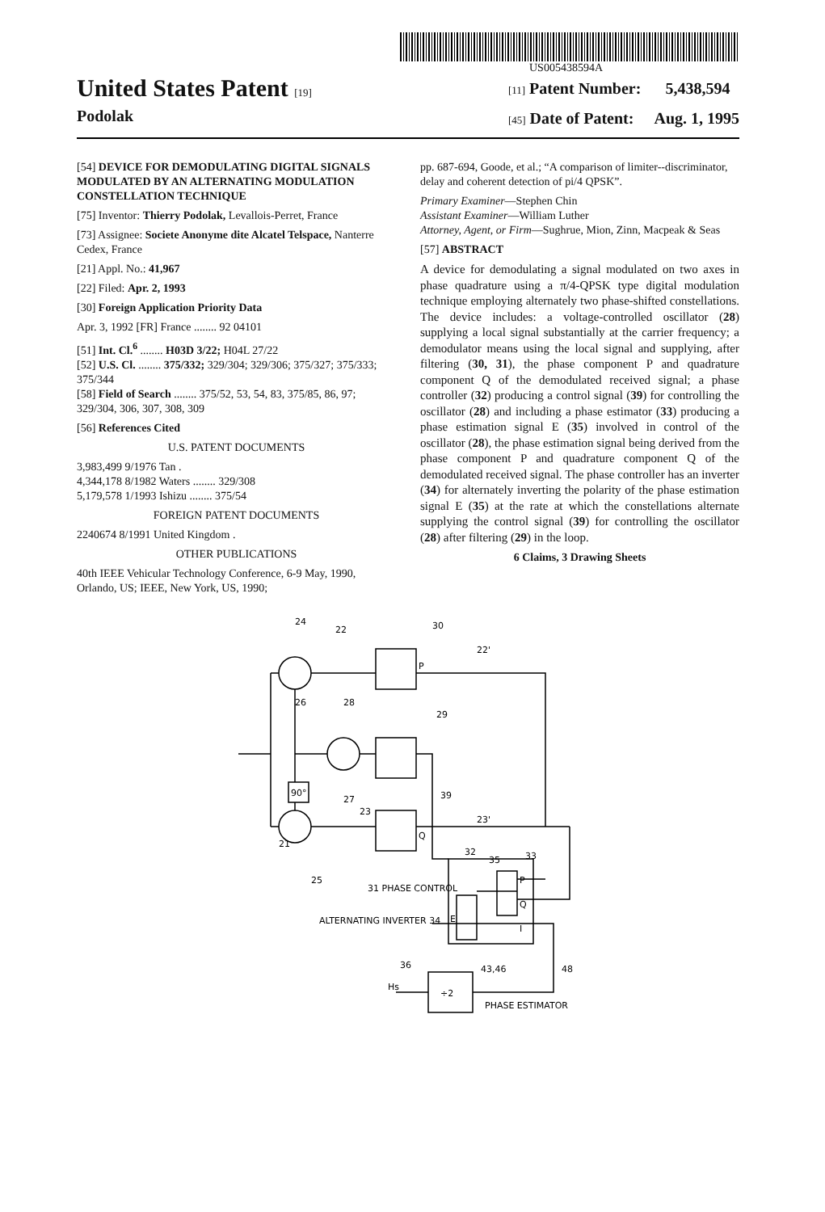US005438594A
United States Patent [19]
Podolak
[11] Patent Number: 5,438,594
[45] Date of Patent: Aug. 1, 1995
[54] DEVICE FOR DEMODULATING DIGITAL SIGNALS MODULATED BY AN ALTERNATING MODULATION CONSTELLATION TECHNIQUE
[75] Inventor: Thierry Podolak, Levallois-Perret, France
[73] Assignee: Societe Anonyme dite Alcatel Telspace, Nanterre Cedex, France
[21] Appl. No.: 41,967
[22] Filed: Apr. 2, 1993
[30] Foreign Application Priority Data
Apr. 3, 1992 [FR] France ........ 92 04101
[51] Int. Cl.<sup>6</sup> ........ H03D 3/22; H04L 27/22
[52] U.S. Cl. ........ 375/332; 329/304; 329/306; 375/327; 375/333; 375/344
[58] Field of Search ........ 375/52, 53, 54, 83, 375/85, 86, 97; 329/304, 306, 307, 308, 309
[56] References Cited
U.S. PATENT DOCUMENTS
3,983,499 9/1976 Tan .
4,344,178 8/1982 Waters ........ 329/308
5,179,578 1/1993 Ishizu ........ 375/54
FOREIGN PATENT DOCUMENTS
2240674 8/1991 United Kingdom .
OTHER PUBLICATIONS
40th IEEE Vehicular Technology Conference, 6-9 May, 1990, Orlando, US; IEEE, New York, US, 1990;
pp. 687-694, Goode, et al.; “A comparison of limiter--discriminator, delay and coherent detection of pi/4 QPSK”.
Primary Examiner—Stephen Chin
Assistant Examiner—William Luther
Attorney, Agent, or Firm—Sughrue, Mion, Zinn, Macpeak & Seas
[57] ABSTRACT
A device for demodulating a signal modulated on two axes in phase quadrature using a π/4-QPSK type digital modulation technique employing alternately two phase-shifted constellations. The device includes: a voltage-controlled oscillator (28) supplying a local signal substantially at the carrier frequency; a demodulator means using the local signal and supplying, after filtering (30, 31), the phase component P and quadrature component Q of the demodulated received signal; a phase controller (32) producing a control signal (39) for controlling the oscillator (28) and including a phase estimator (33) producing a phase estimation signal E (35) involved in control of the oscillator (28), the phase estimation signal being derived from the phase component P and quadrature component Q of the demodulated received signal. The phase controller has an inverter (34) for alternately inverting the polarity of the phase estimation signal E (35) at the rate at which the constellations alternate supplying the control signal (39) for controlling the oscillator (28) after filtering (29) in the loop.
6 Claims, 3 Drawing Sheets
24
22
30
22'
P
26
28
29
90°
27
23
39
23'
Q
21
25
31 PHASE CONTROL
32
35
33
ALTERNATING INVERTER 34
36
43,46
48
Hs
÷2
PHASE ESTIMATOR
E
P
Q
I